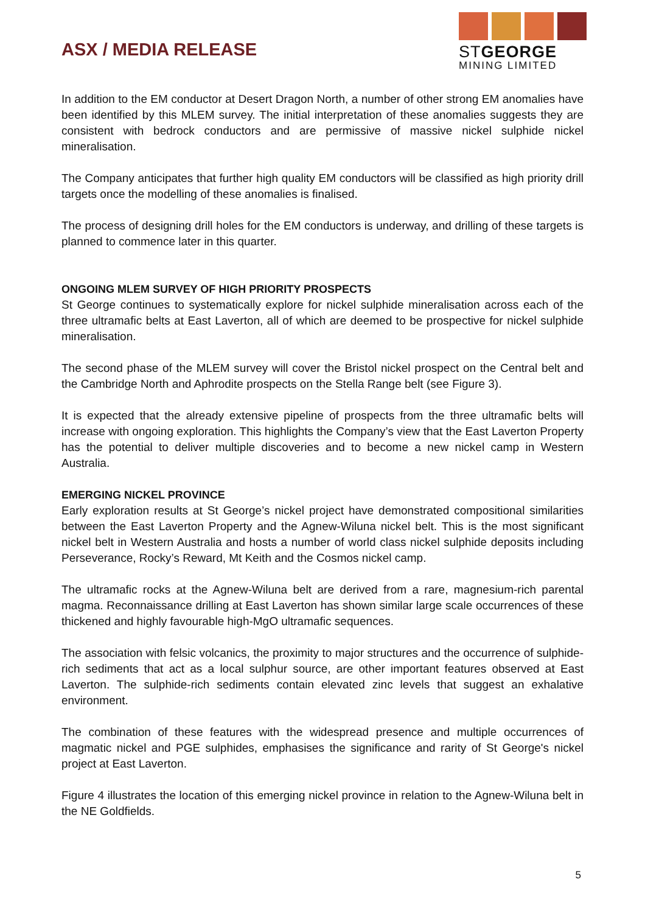ASX / MEDIA RELEASE
STGEORGE
MINING LIMITED
In addition to the EM conductor at Desert Dragon North, a number of other strong EM anomalies have been identified by this MLEM survey. The initial interpretation of these anomalies suggests they are consistent with bedrock conductors and are permissive of massive nickel sulphide nickel mineralisation.
The Company anticipates that further high quality EM conductors will be classified as high priority drill targets once the modelling of these anomalies is finalised.
The process of designing drill holes for the EM conductors is underway, and drilling of these targets is planned to commence later in this quarter.
ONGOING MLEM SURVEY OF HIGH PRIORITY PROSPECTS
St George continues to systematically explore for nickel sulphide mineralisation across each of the three ultramafic belts at East Laverton, all of which are deemed to be prospective for nickel sulphide mineralisation.
The second phase of the MLEM survey will cover the Bristol nickel prospect on the Central belt and the Cambridge North and Aphrodite prospects on the Stella Range belt (see Figure 3).
It is expected that the already extensive pipeline of prospects from the three ultramafic belts will increase with ongoing exploration. This highlights the Company’s view that the East Laverton Property has the potential to deliver multiple discoveries and to become a new nickel camp in Western Australia.
EMERGING NICKEL PROVINCE
Early exploration results at St George’s nickel project have demonstrated compositional similarities between the East Laverton Property and the Agnew-Wiluna nickel belt. This is the most significant nickel belt in Western Australia and hosts a number of world class nickel sulphide deposits including Perseverance, Rocky’s Reward, Mt Keith and the Cosmos nickel camp.
The ultramafic rocks at the Agnew-Wiluna belt are derived from a rare, magnesium-rich parental magma. Reconnaissance drilling at East Laverton has shown similar large scale occurrences of these thickened and highly favourable high-MgO ultramafic sequences.
The association with felsic volcanics, the proximity to major structures and the occurrence of sulphide-rich sediments that act as a local sulphur source, are other important features observed at East Laverton. The sulphide-rich sediments contain elevated zinc levels that suggest an exhalative environment.
The combination of these features with the widespread presence and multiple occurrences of magmatic nickel and PGE sulphides, emphasises the significance and rarity of St George's nickel project at East Laverton.
Figure 4 illustrates the location of this emerging nickel province in relation to the Agnew-Wiluna belt in the NE Goldfields.
5